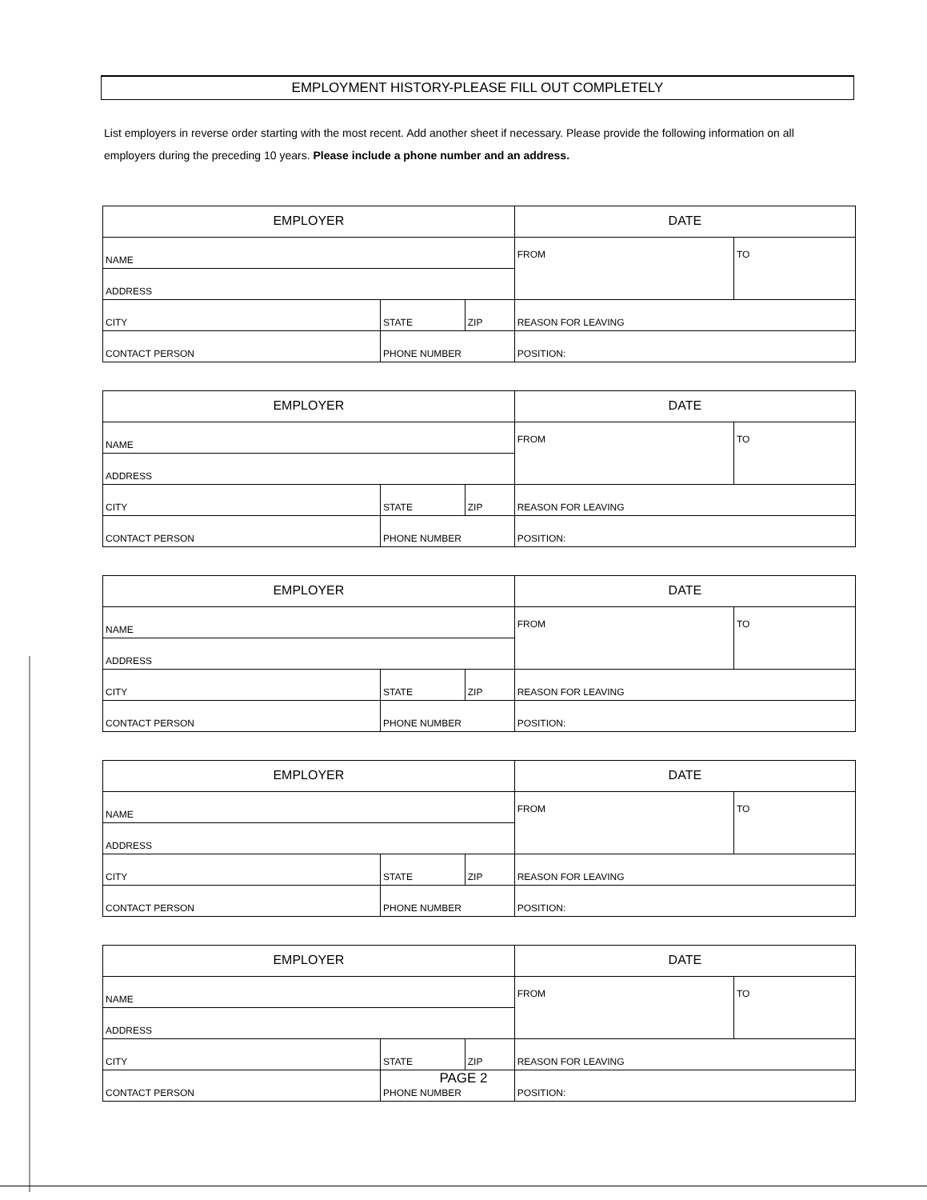EMPLOYMENT HISTORY-PLEASE FILL OUT COMPLETELY
List employers in reverse order starting with the most recent. Add another sheet if necessary. Please provide the following information on all employers during the preceding 10 years. Please include a phone number and an address.
| EMPLOYER | | | DATE | |
| --- | --- | --- | --- | --- |
| NAME | | | FROM | TO |
| ADDRESS | | | | |
| CITY | STATE | ZIP | REASON FOR LEAVING | |
| CONTACT PERSON | PHONE NUMBER | | POSITION: | |
| EMPLOYER | | | DATE | |
| --- | --- | --- | --- | --- |
| NAME | | | FROM | TO |
| ADDRESS | | | | |
| CITY | STATE | ZIP | REASON FOR LEAVING | |
| CONTACT PERSON | PHONE NUMBER | | POSITION: | |
| EMPLOYER | | | DATE | |
| --- | --- | --- | --- | --- |
| NAME | | | FROM | TO |
| ADDRESS | | | | |
| CITY | STATE | ZIP | REASON FOR LEAVING | |
| CONTACT PERSON | PHONE NUMBER | | POSITION: | |
| EMPLOYER | | | DATE | |
| --- | --- | --- | --- | --- |
| NAME | | | FROM | TO |
| ADDRESS | | | | |
| CITY | STATE | ZIP | REASON FOR LEAVING | |
| CONTACT PERSON | PHONE NUMBER | | POSITION: | |
| EMPLOYER | | | DATE | |
| --- | --- | --- | --- | --- |
| NAME | | | FROM | TO |
| ADDRESS | | | | |
| CITY | STATE | ZIP | REASON FOR LEAVING | |
| CONTACT PERSON | PHONE NUMBER | | POSITION: | |
PAGE 2